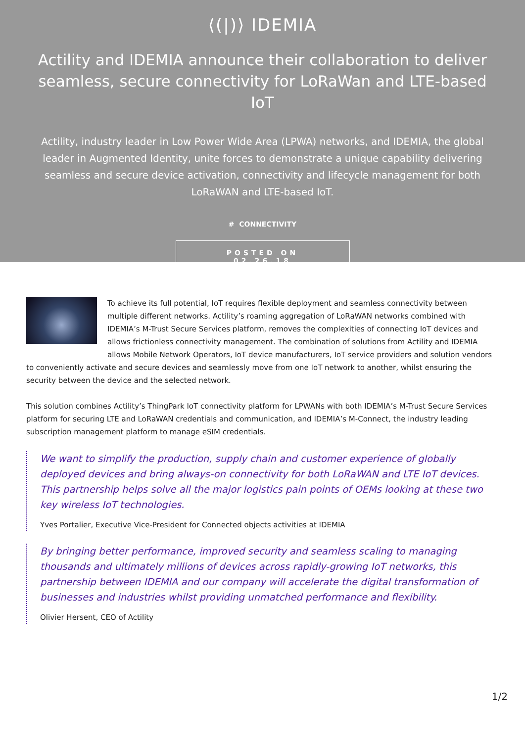⟨(|)⟩ IDEMIA
Actility and IDEMIA announce their collaboration to deliver seamless, secure connectivity for LoRaWan and LTE-based IoT
Actility, industry leader in Low Power Wide Area (LPWA) networks, and IDEMIA, the global leader in Augmented Identity, unite forces to demonstrate a unique capability delivering seamless and secure device activation, connectivity and lifecycle management for both LoRaWAN and LTE-based IoT.
# CONNECTIVITY
POSTED ON 02.26.18
To achieve its full potential, IoT requires flexible deployment and seamless connectivity between multiple different networks. Actility’s roaming aggregation of LoRaWAN networks combined with IDEMIA’s M-Trust Secure Services platform, removes the complexities of connecting IoT devices and allows frictionless connectivity management. The combination of solutions from Actility and IDEMIA allows Mobile Network Operators, IoT device manufacturers, IoT service providers and solution vendors to conveniently activate and secure devices and seamlessly move from one IoT network to another, whilst ensuring the security between the device and the selected network.
This solution combines Actility’s ThingPark IoT connectivity platform for LPWANs with both IDEMIA’s M-Trust Secure Services platform for securing LTE and LoRaWAN credentials and communication, and IDEMIA’s M-Connect, the industry leading subscription management platform to manage eSIM credentials.
We want to simplify the production, supply chain and customer experience of globally deployed devices and bring always-on connectivity for both LoRaWAN and LTE IoT devices. This partnership helps solve all the major logistics pain points of OEMs looking at these two key wireless IoT technologies.
Yves Portalier, Executive Vice-President for Connected objects activities at IDEMIA
By bringing better performance, improved security and seamless scaling to managing thousands and ultimately millions of devices across rapidly-growing IoT networks, this partnership between IDEMIA and our company will accelerate the digital transformation of businesses and industries whilst providing unmatched performance and flexibility.
Olivier Hersent, CEO of Actility
1/2